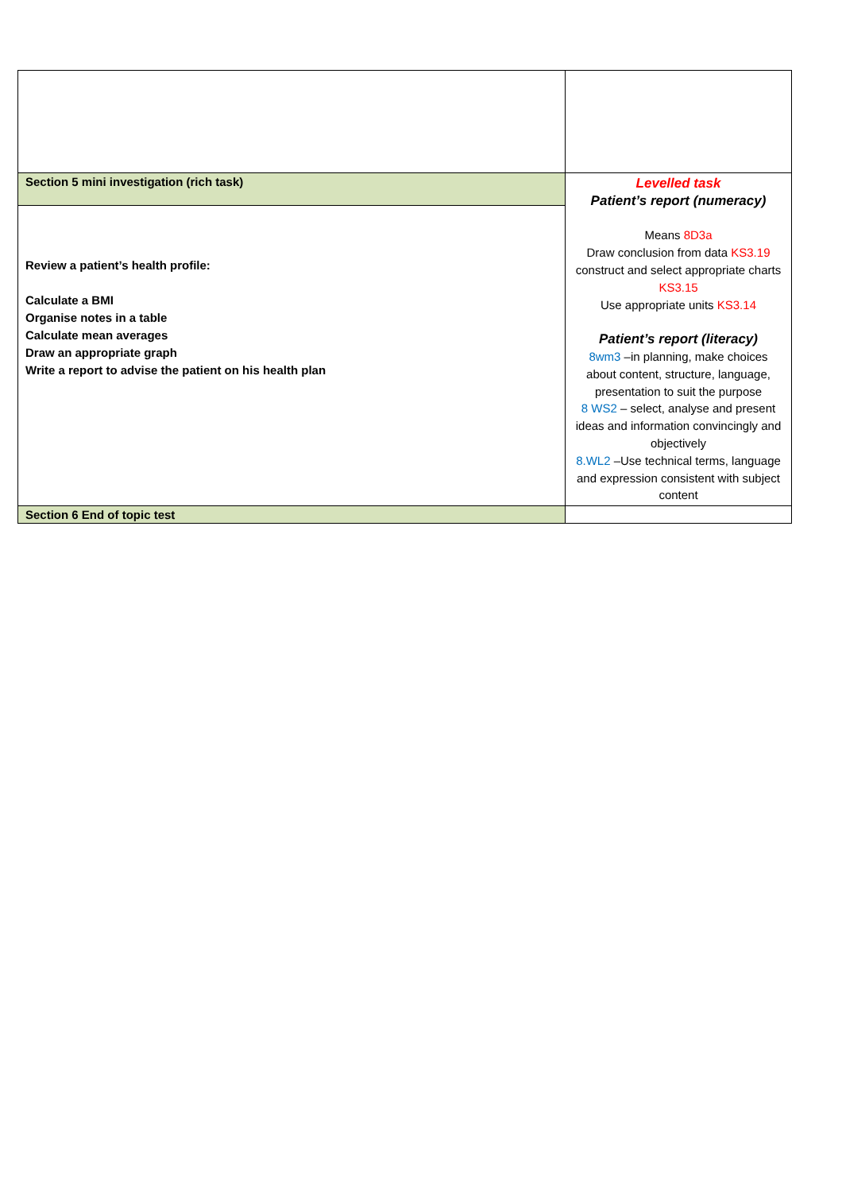| Section 5 mini investigation (rich task) | Levelled task Patient’s report (numeracy) Means 8D3a Draw conclusion from data KS3.19 construct and select appropriate charts KS3.15 Use appropriate units KS3.14 Patient’s report (literacy) 8wm3 –in planning, make choices about content, structure, language, presentation to suit the purpose 8 WS2 – select, analyse and present ideas and information convincingly and objectively 8.WL2 –Use technical terms, language and expression consistent with subject content |
| Review a patient’s health profile: Calculate a BMI Organise notes in a table Calculate mean averages Draw an appropriate graph Write a report to advise the patient on his health plan | |
| Section 6 End of topic test | |